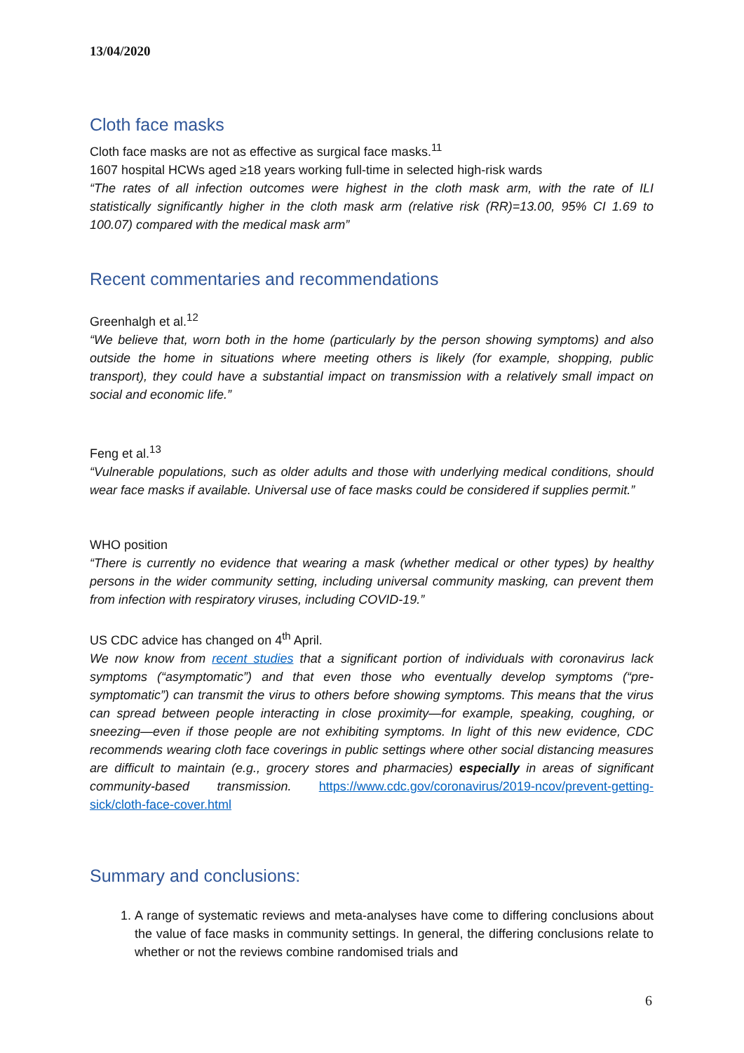13/04/2020
Cloth face masks
Cloth face masks are not as effective as surgical face masks.<sup>11</sup>
1607 hospital HCWs aged ≥18 years working full-time in selected high-risk wards
“The rates of all infection outcomes were highest in the cloth mask arm, with the rate of ILI statistically significantly higher in the cloth mask arm (relative risk (RR)=13.00, 95% CI 1.69 to 100.07) compared with the medical mask arm”
Recent commentaries and recommendations
Greenhalgh et al.<sup>12</sup>
“We believe that, worn both in the home (particularly by the person showing symptoms) and also outside the home in situations where meeting others is likely (for example, shopping, public transport), they could have a substantial impact on transmission with a relatively small impact on social and economic life.”
Feng et al.<sup>13</sup>
“Vulnerable populations, such as older adults and those with underlying medical conditions, should wear face masks if available. Universal use of face masks could be considered if supplies permit.”
WHO position
“There is currently no evidence that wearing a mask (whether medical or other types) by healthy persons in the wider community setting, including universal community masking, can prevent them from infection with respiratory viruses, including COVID-19.”
US CDC advice has changed on 4<sup>th</sup> April.
We now know from recent studies that a significant portion of individuals with coronavirus lack symptoms (“asymptomatic”) and that even those who eventually develop symptoms (“pre-symptomatic”) can transmit the virus to others before showing symptoms. This means that the virus can spread between people interacting in close proximity—for example, speaking, coughing, or sneezing—even if those people are not exhibiting symptoms. In light of this new evidence, CDC recommends wearing cloth face coverings in public settings where other social distancing measures are difficult to maintain (e.g., grocery stores and pharmacies) especially in areas of significant community-based transmission. https://www.cdc.gov/coronavirus/2019-ncov/prevent-getting-sick/cloth-face-cover.html
Summary and conclusions:
1. A range of systematic reviews and meta-analyses have come to differing conclusions about the value of face masks in community settings. In general, the differing conclusions relate to whether or not the reviews combine randomised trials and
6